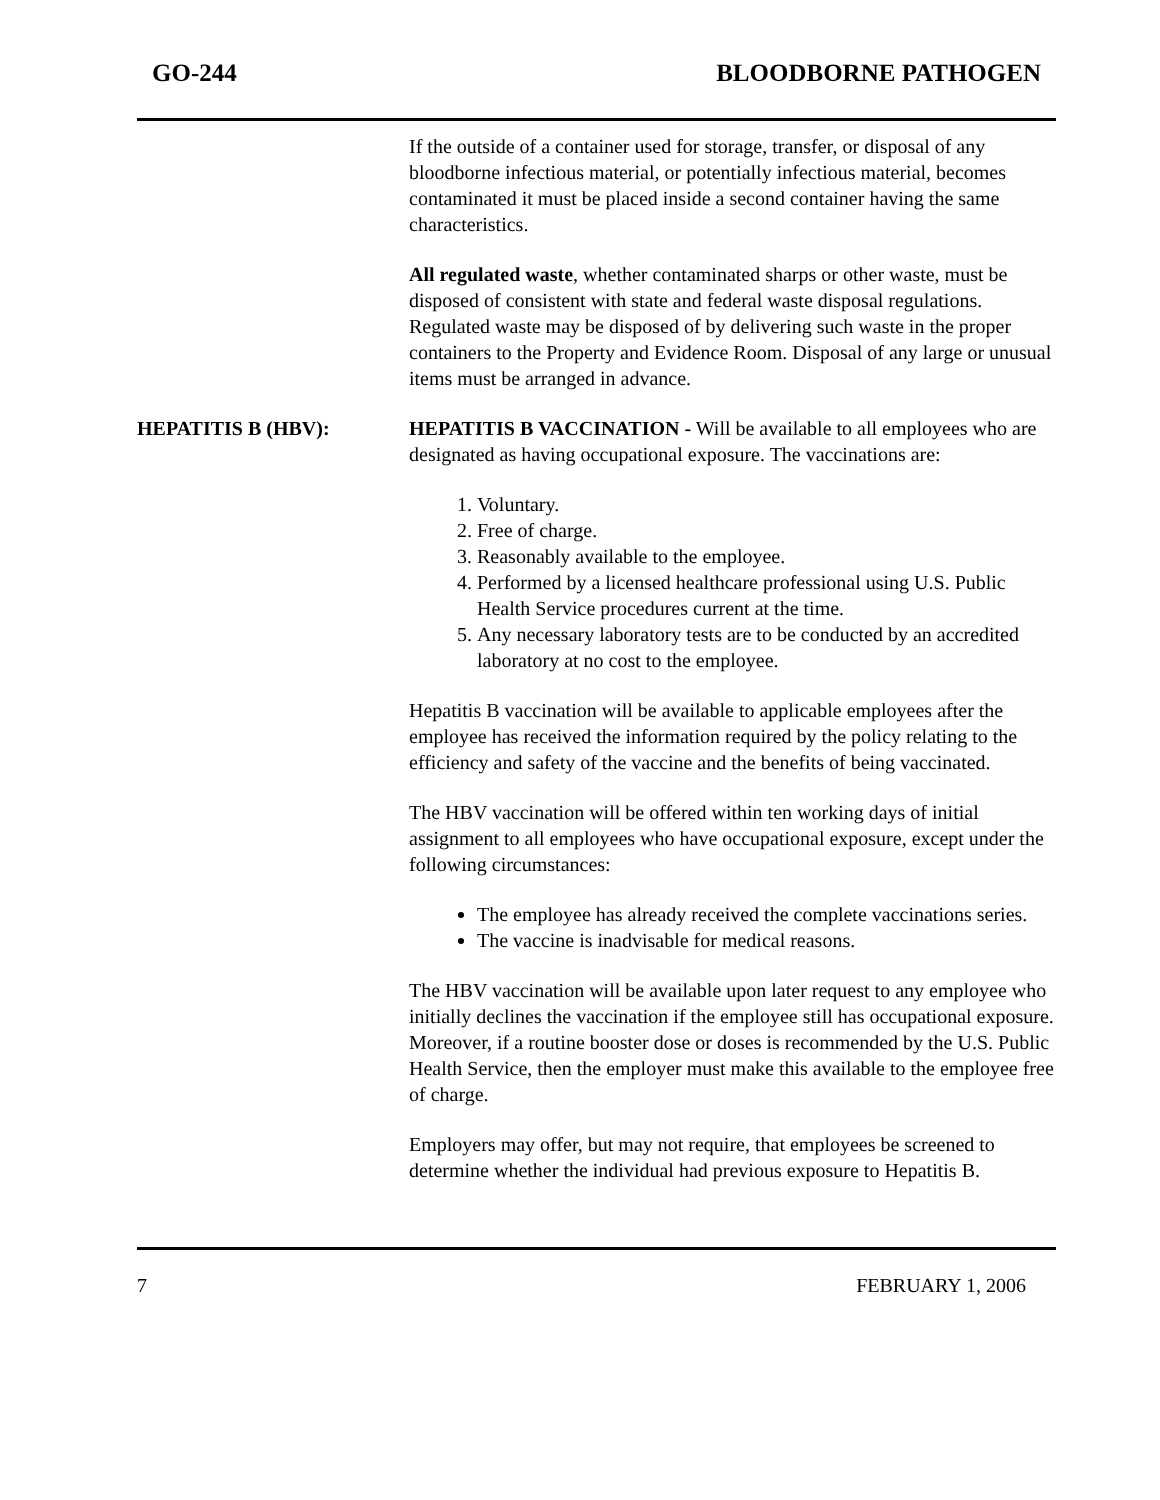GO-244 BLOODBORNE PATHOGEN
If the outside of a container used for storage, transfer, or disposal of any bloodborne infectious material, or potentially infectious material, becomes contaminated it must be placed inside a second container having the same characteristics.
All regulated waste, whether contaminated sharps or other waste, must be disposed of consistent with state and federal waste disposal regulations. Regulated waste may be disposed of by delivering such waste in the proper containers to the Property and Evidence Room. Disposal of any large or unusual items must be arranged in advance.
HEPATITIS B (HBV): HEPATITIS B VACCINATION - Will be available to all employees who are designated as having occupational exposure. The vaccinations are:
1. Voluntary.
2. Free of charge.
3. Reasonably available to the employee.
4. Performed by a licensed healthcare professional using U.S. Public Health Service procedures current at the time.
5. Any necessary laboratory tests are to be conducted by an accredited laboratory at no cost to the employee.
Hepatitis B vaccination will be available to applicable employees after the employee has received the information required by the policy relating to the efficiency and safety of the vaccine and the benefits of being vaccinated.
The HBV vaccination will be offered within ten working days of initial assignment to all employees who have occupational exposure, except under the following circumstances:
The employee has already received the complete vaccinations series.
The vaccine is inadvisable for medical reasons.
The HBV vaccination will be available upon later request to any employee who initially declines the vaccination if the employee still has occupational exposure. Moreover, if a routine booster dose or doses is recommended by the U.S. Public Health Service, then the employer must make this available to the employee free of charge.
Employers may offer, but may not require, that employees be screened to determine whether the individual had previous exposure to Hepatitis B.
7 FEBRUARY 1, 2006